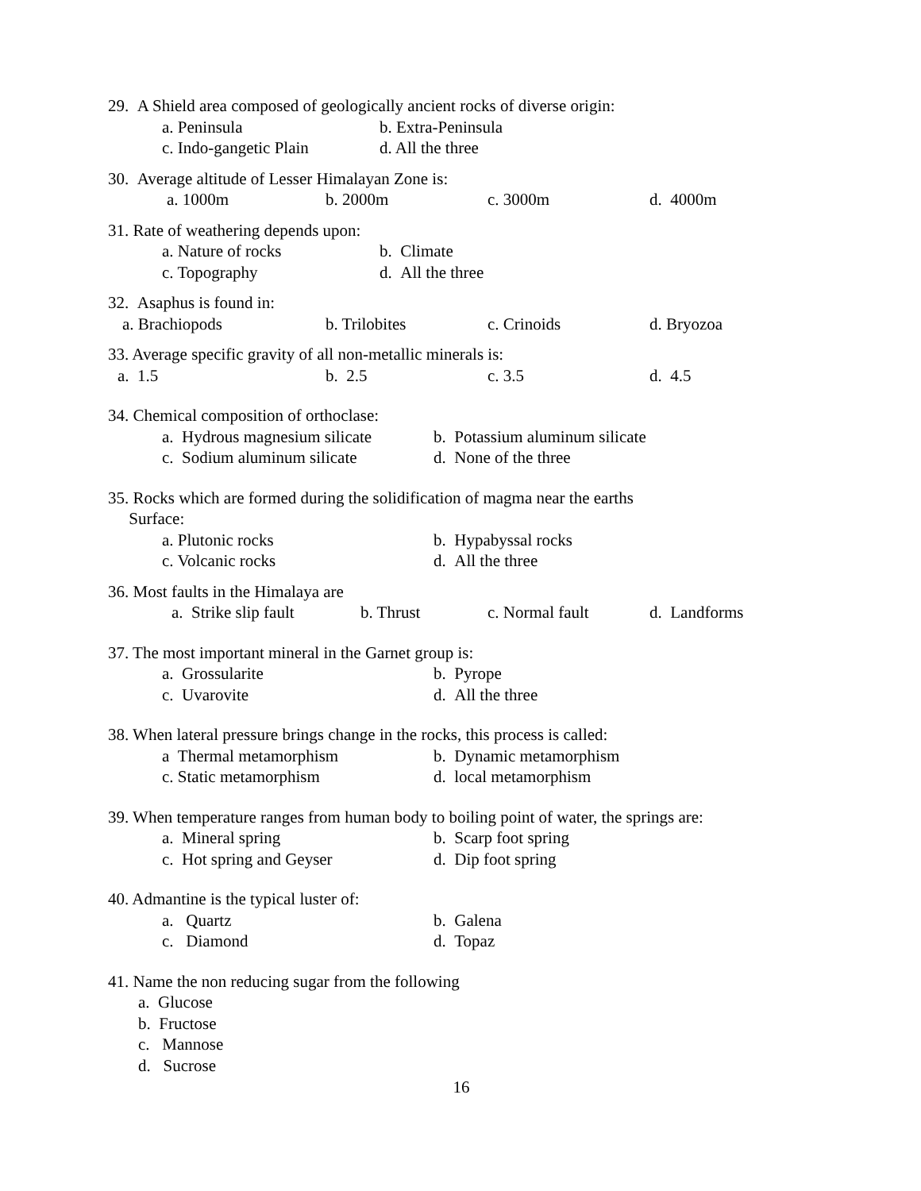29. A Shield area composed of geologically ancient rocks of diverse origin:
a. Peninsula b. Extra-Peninsula
c. Indo-gangetic Plain d. All the three
30. Average altitude of Lesser Himalayan Zone is:
a. 1000m b. 2000m c. 3000m d. 4000m
31. Rate of weathering depends upon:
a. Nature of rocks b. Climate
c. Topography d. All the three
32. Asaphus is found in:
a. Brachiopods b. Trilobites c. Crinoids d. Bryozoa
33. Average specific gravity of all non-metallic minerals is:
a. 1.5 b. 2.5 c. 3.5 d. 4.5
34. Chemical composition of orthoclase:
a. Hydrous magnesium silicate b. Potassium aluminum silicate
c. Sodium aluminum silicate d. None of the three
35. Rocks which are formed during the solidification of magma near the earths
Surface:
a. Plutonic rocks b. Hypabyssal rocks
c. Volcanic rocks d. All the three
36. Most faults in the Himalaya are
a. Strike slip fault b. Thrust c. Normal fault d. Landforms
37. The most important mineral in the Garnet group is:
a. Grossularite b. Pyrope
c. Uvarovite d. All the three
38. When lateral pressure brings change in the rocks, this process is called:
a Thermal metamorphism b. Dynamic metamorphism
c. Static metamorphism d. local metamorphism
39. When temperature ranges from human body to boiling point of water, the springs are:
a. Mineral spring b. Scarp foot spring
c. Hot spring and Geyser d. Dip foot spring
40. Admantine is the typical luster of:
a. Quartz b. Galena
c. Diamond d. Topaz
41. Name the non reducing sugar from the following
a. Glucose
b. Fructose
c. Mannose
d. Sucrose
16